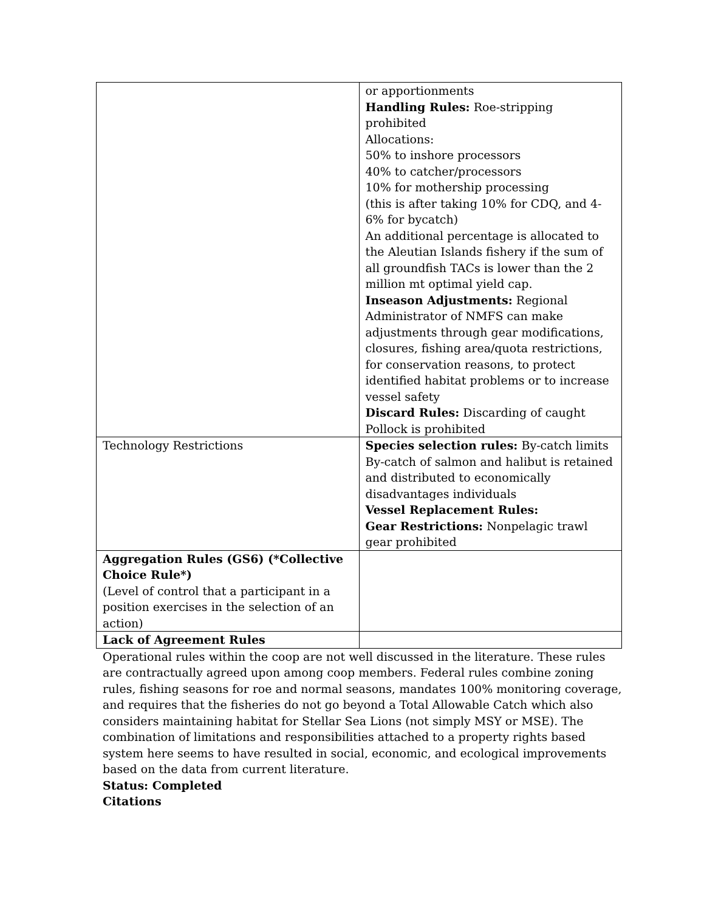| | or apportionments Handling Rules: Roe-stripping prohibited Allocations: 50% to inshore processors 40% to catcher/processors 10% for mothership processing (this is after taking 10% for CDQ, and 4-6% for bycatch) An additional percentage is allocated to the Aleutian Islands fishery if the sum of all groundfish TACs is lower than the 2 million mt optimal yield cap. Inseason Adjustments: Regional Administrator of NMFS can make adjustments through gear modifications, closures, fishing area/quota restrictions, for conservation reasons, to protect identified habitat problems or to increase vessel safety Discard Rules: Discarding of caught Pollock is prohibited |
| Technology Restrictions | Species selection rules: By-catch limits By-catch of salmon and halibut is retained and distributed to economically disadvantages individuals Vessel Replacement Rules: Gear Restrictions: Nonpelagic trawl gear prohibited |
| Aggregation Rules (GS6) (*Collective Choice Rule*) (Level of control that a participant in a position exercises in the selection of an action) | |
| Lack of Agreement Rules | |
Operational rules within the coop are not well discussed in the literature. These rules are contractually agreed upon among coop members. Federal rules combine zoning rules, fishing seasons for roe and normal seasons, mandates 100% monitoring coverage, and requires that the fisheries do not go beyond a Total Allowable Catch which also considers maintaining habitat for Stellar Sea Lions (not simply MSY or MSE). The combination of limitations and responsibilities attached to a property rights based system here seems to have resulted in social, economic, and ecological improvements based on the data from current literature.
Status: Completed
Citations